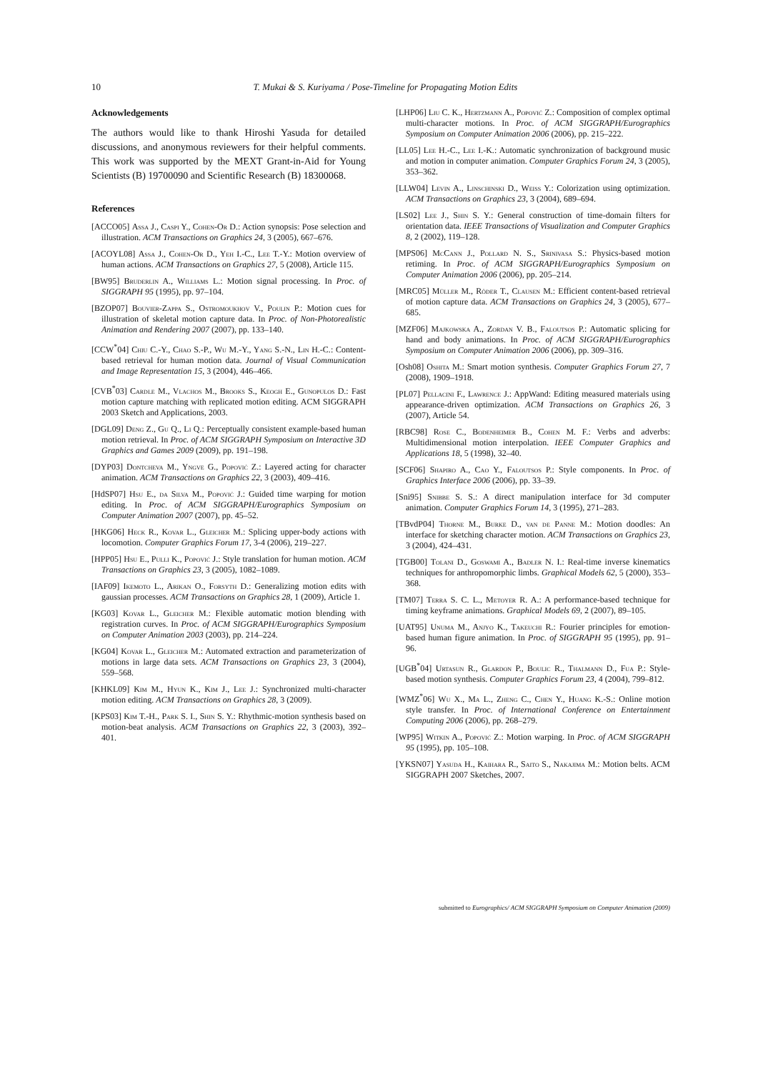10 T. Mukai & S. Kuriyama / Pose-Timeline for Propagating Motion Edits
Acknowledgements
The authors would like to thank Hiroshi Yasuda for detailed discussions, and anonymous reviewers for their helpful comments. This work was supported by the MEXT Grant-in-Aid for Young Scientists (B) 19700090 and Scientific Research (B) 18300068.
References
[ACCO05] Assa J., Caspi Y., Cohen-Or D.: Action synopsis: Pose selection and illustration. ACM Transactions on Graphics 24, 3 (2005), 667–676.
[ACOYL08] Assa J., Cohen-Or D., Yeh I.-C., Lee T.-Y.: Motion overview of human actions. ACM Transactions on Graphics 27, 5 (2008), Article 115.
[BW95] Bruderlin A., Williams L.: Motion signal processing. In Proc. of SIGGRAPH 95 (1995), pp. 97–104.
[BZOP07] Bouvier-Zappa S., Ostromoukhov V., Poulin P.: Motion cues for illustration of skeletal motion capture data. In Proc. of Non-Photorealistic Animation and Rendering 2007 (2007), pp. 133–140.
[CCW<sup>*</sup>04] Chiu C.-Y., Chao S.-P., Wu M.-Y., Yang S.-N., Lin H.-C.: Content-based retrieval for human motion data. Journal of Visual Communication and Image Representation 15, 3 (2004), 446–466.
[CVB<sup>*</sup>03] Cardle M., Vlachos M., Brooks S., Keogh E., Gunopulos D.: Fast motion capture matching with replicated motion editing. ACM SIGGRAPH 2003 Sketch and Applications, 2003.
[DGL09] Deng Z., Gu Q., Li Q.: Perceptually consistent example-based human motion retrieval. In Proc. of ACM SIGGRAPH Symposium on Interactive 3D Graphics and Games 2009 (2009), pp. 191–198.
[DYP03] Dontcheva M., Yngve G., Popović Z.: Layered acting for character animation. ACM Transactions on Graphics 22, 3 (2003), 409–416.
[HdSP07] Hsu E., da Silva M., Popović J.: Guided time warping for motion editing. In Proc. of ACM SIGGRAPH/Eurographics Symposium on Computer Animation 2007 (2007), pp. 45–52.
[HKG06] Heck R., Kovar L., Gleicher M.: Splicing upper-body actions with locomotion. Computer Graphics Forum 17, 3-4 (2006), 219–227.
[HPP05] Hsu E., Pulli K., Popović J.: Style translation for human motion. ACM Transactions on Graphics 23, 3 (2005), 1082–1089.
[IAF09] Ikemoto L., Arikan O., Forsyth D.: Generalizing motion edits with gaussian processes. ACM Transactions on Graphics 28, 1 (2009), Article 1.
[KG03] Kovar L., Gleicher M.: Flexible automatic motion blending with registration curves. In Proc. of ACM SIGGRAPH/Eurographics Symposium on Computer Animation 2003 (2003), pp. 214–224.
[KG04] Kovar L., Gleicher M.: Automated extraction and parameterization of motions in large data sets. ACM Transactions on Graphics 23, 3 (2004), 559–568.
[KHKL09] Kim M., Hyun K., Kim J., Lee J.: Synchronized multi-character motion editing. ACM Transactions on Graphics 28, 3 (2009).
[KPS03] Kim T.-H., Park S. I., Shin S. Y.: Rhythmic-motion synthesis based on motion-beat analysis. ACM Transactions on Graphics 22, 3 (2003), 392–401.
[LHP06] Liu C. K., Hertzmann A., Popović Z.: Composition of complex optimal multi-character motions. In Proc. of ACM SIGGRAPH/Eurographics Symposium on Computer Animation 2006 (2006), pp. 215–222.
[LL05] Lee H.-C., Lee I.-K.: Automatic synchronization of background music and motion in computer animation. Computer Graphics Forum 24, 3 (2005), 353–362.
[LLW04] Levin A., Linschinski D., Weiss Y.: Colorization using optimization. ACM Transactions on Graphics 23, 3 (2004), 689–694.
[LS02] Lee J., Shin S. Y.: General construction of time-domain filters for orientation data. IEEE Transactions of Visualization and Computer Graphics 8, 2 (2002), 119–128.
[MPS06] McCann J., Pollard N. S., Srinivasa S.: Physics-based motion retiming. In Proc. of ACM SIGGRAPH/Eurographics Symposium on Computer Animation 2006 (2006), pp. 205–214.
[MRC05] Müller M., Röder T., Clausen M.: Efficient content-based retrieval of motion capture data. ACM Transactions on Graphics 24, 3 (2005), 677–685.
[MZF06] Majkowska A., Zordan V. B., Faloutsos P.: Automatic splicing for hand and body animations. In Proc. of ACM SIGGRAPH/Eurographics Symposium on Computer Animation 2006 (2006), pp. 309–316.
[Osh08] Oshita M.: Smart motion synthesis. Computer Graphics Forum 27, 7 (2008), 1909–1918.
[PL07] Pellacini F., Lawrence J.: AppWand: Editing measured materials using appearance-driven optimization. ACM Transactions on Graphics 26, 3 (2007), Article 54.
[RBC98] Rose C., Bodenheimer B., Cohen M. F.: Verbs and adverbs: Multidimensional motion interpolation. IEEE Computer Graphics and Applications 18, 5 (1998), 32–40.
[SCF06] Shapiro A., Cao Y., Faloutsos P.: Style components. In Proc. of Graphics Interface 2006 (2006), pp. 33–39.
[Sni95] Snibbe S. S.: A direct manipulation interface for 3d computer animation. Computer Graphics Forum 14, 3 (1995), 271–283.
[TBvdP04] Thorne M., Burke D., van de Panne M.: Motion doodles: An interface for sketching character motion. ACM Transactions on Graphics 23, 3 (2004), 424–431.
[TGB00] Tolani D., Goswami A., Badler N. I.: Real-time inverse kinematics techniques for anthropomorphic limbs. Graphical Models 62, 5 (2000), 353–368.
[TM07] Terra S. C. L., Metoyer R. A.: A performance-based technique for timing keyframe animations. Graphical Models 69, 2 (2007), 89–105.
[UAT95] Unuma M., Anjyo K., Takeuchi R.: Fourier principles for emotion-based human figure animation. In Proc. of SIGGRAPH 95 (1995), pp. 91–96.
[UGB<sup>*</sup>04] Urtasun R., Glardon P., Boulic R., Thalmann D., Fua P.: Style-based motion synthesis. Computer Graphics Forum 23, 4 (2004), 799–812.
[WMZ<sup>*</sup>06] Wu X., Ma L., Zheng C., Chen Y., Huang K.-S.: Online motion style transfer. In Proc. of International Conference on Entertainment Computing 2006 (2006), pp. 268–279.
[WP95] Witkin A., Popović Z.: Motion warping. In Proc. of ACM SIGGRAPH 95 (1995), pp. 105–108.
[YKSN07] Yasuda H., Kaihara R., Saito S., Nakajima M.: Motion belts. ACM SIGGRAPH 2007 Sketches, 2007.
submitted to Eurographics/ ACM SIGGRAPH Symposium on Computer Animation (2009)